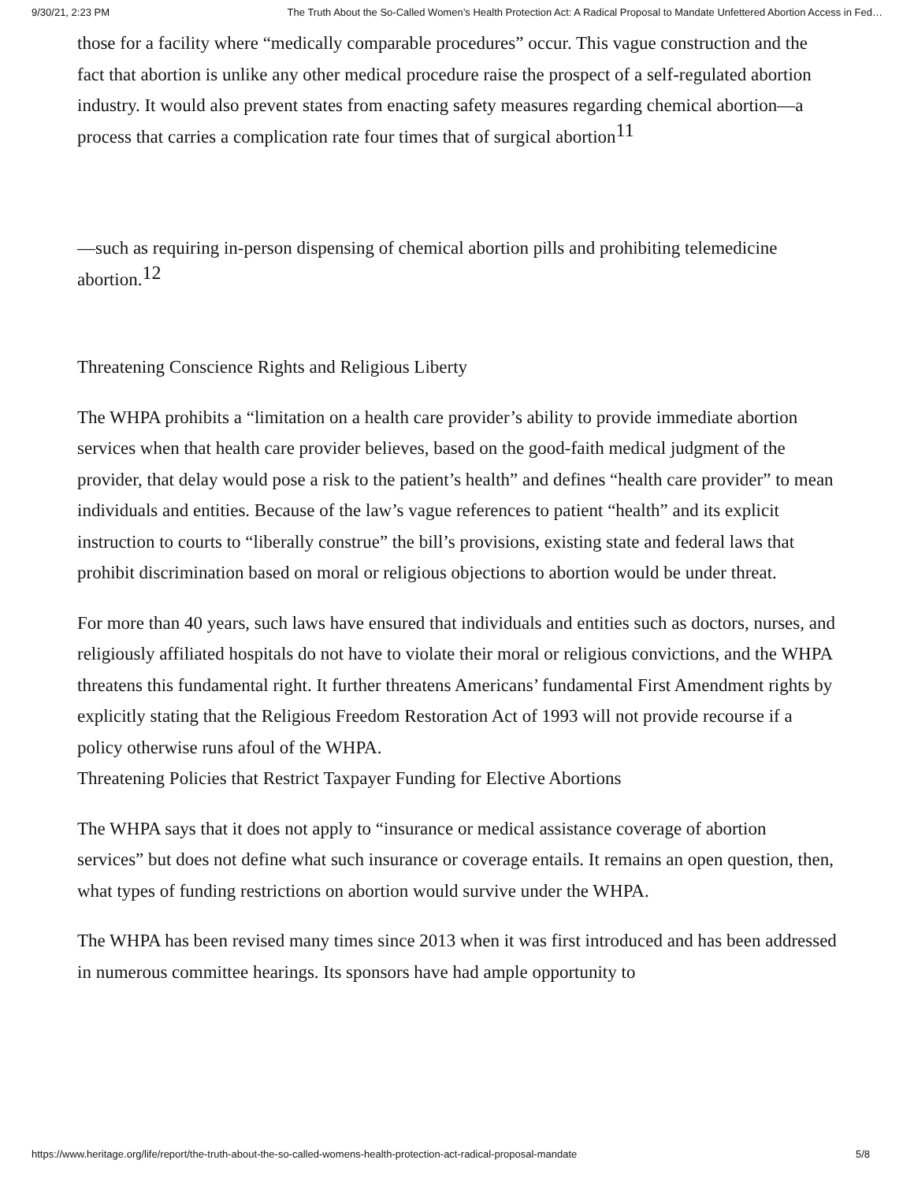9/30/21, 2:23 PM The Truth About the So-Called Women’s Health Protection Act: A Radical Proposal to Mandate Unfettered Abortion Access in Fed…
those for a facility where “medically comparable procedures” occur. This vague construction and the fact that abortion is unlike any other medical procedure raise the prospect of a self-regulated abortion industry. It would also prevent states from enacting safety measures regarding chemical abortion—a process that carries a complication rate four times that of surgical abortion<sup>11</sup>
—such as requiring in-person dispensing of chemical abortion pills and prohibiting telemedicine abortion.<sup>12</sup>
Threatening Conscience Rights and Religious Liberty
The WHPA prohibits a “limitation on a health care provider’s ability to provide immediate abortion services when that health care provider believes, based on the good-faith medical judgment of the provider, that delay would pose a risk to the patient’s health” and defines “health care provider” to mean individuals and entities. Because of the law’s vague references to patient “health” and its explicit instruction to courts to “liberally construe” the bill’s provisions, existing state and federal laws that prohibit discrimination based on moral or religious objections to abortion would be under threat.
For more than 40 years, such laws have ensured that individuals and entities such as doctors, nurses, and religiously affiliated hospitals do not have to violate their moral or religious convictions, and the WHPA threatens this fundamental right. It further threatens Americans’ fundamental First Amendment rights by explicitly stating that the Religious Freedom Restoration Act of 1993 will not provide recourse if a policy otherwise runs afoul of the WHPA.
Threatening Policies that Restrict Taxpayer Funding for Elective Abortions
The WHPA says that it does not apply to “insurance or medical assistance coverage of abortion services” but does not define what such insurance or coverage entails. It remains an open question, then, what types of funding restrictions on abortion would survive under the WHPA.
The WHPA has been revised many times since 2013 when it was first introduced and has been addressed in numerous committee hearings. Its sponsors have had ample opportunity to
https://www.heritage.org/life/report/the-truth-about-the-so-called-womens-health-protection-act-radical-proposal-mandate 5/8